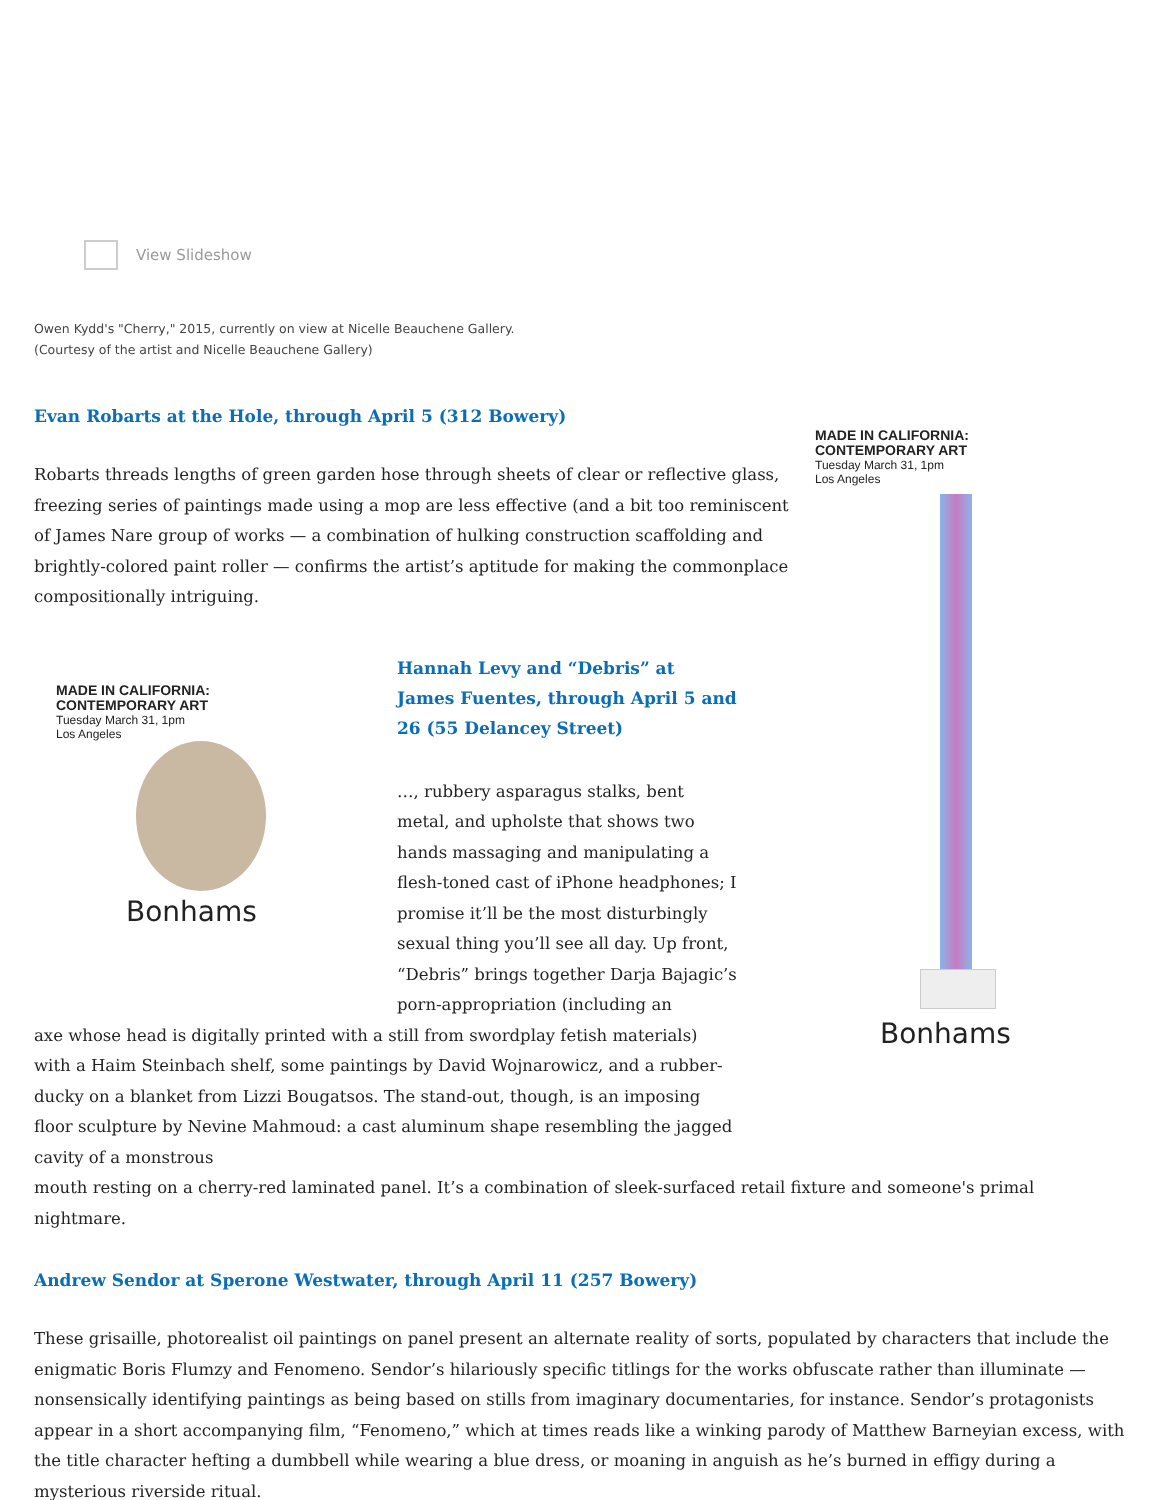MADE IN CALIFORNIA:
CONTEMPORARY ART
Tuesday March 31, 1pm
Los Angeles
Bonhams
View Slideshow
Owen Kydd's "Cherry," 2015, currently on view at Nicelle Beauchene Gallery.
(Courtesy of the artist and Nicelle Beauchene Gallery)
Evan Robarts at the Hole, through April 5 (312 Bowery)
Robarts threads lengths of green garden hose through sheets of clear or reflective glass, freezing series of paintings made using a mop are less effective (and a bit too reminiscent of James Nare group of works — a combination of hulking construction scaffolding and brightly-colored paint roller — confirms the artist’s aptitude for making the commonplace compositionally intriguing.
MADE IN CALIFORNIA:
CONTEMPORARY ART
Tuesday March 31, 1pm
Los Angeles
Bonhams
Hannah Levy and “Debris” at James Fuentes, through April 5 and 26 (55 Delancey Street)
…, rubbery asparagus stalks, bent metal, and upholste that shows two hands massaging and manipulating a flesh-toned cast of iPhone headphones; I promise it’ll be the most disturbingly sexual thing you’ll see all day. Up front, “Debris” brings together Darja Bajagic’s porn-appropriation (including an
axe whose head is digitally printed with a still from swordplay fetish materials) with a Haim Steinbach shelf, some paintings by David Wojnarowicz, and a rubber-ducky on a blanket from Lizzi Bougatsos. The stand-out, though, is an imposing floor sculpture by Nevine Mahmoud: a cast aluminum shape resembling the jagged cavity of a monstrous
mouth resting on a cherry-red laminated panel. It’s a combination of sleek-surfaced retail fixture and someone's primal nightmare.
Andrew Sendor at Sperone Westwater, through April 11 (257 Bowery)
These grisaille, photorealist oil paintings on panel present an alternate reality of sorts, populated by characters that include the enigmatic Boris Flumzy and Fenomeno. Sendor’s hilariously specific titlings for the works obfuscate rather than illuminate — nonsensically identifying paintings as being based on stills from imaginary documentaries, for instance. Sendor’s protagonists appear in a short accompanying film, “Fenomeno,” which at times reads like a winking parody of Matthew Barneyian excess, with the title character hefting a dumbbell while wearing a blue dress, or moaning in anguish as he’s burned in effigy during a mysterious riverside ritual.